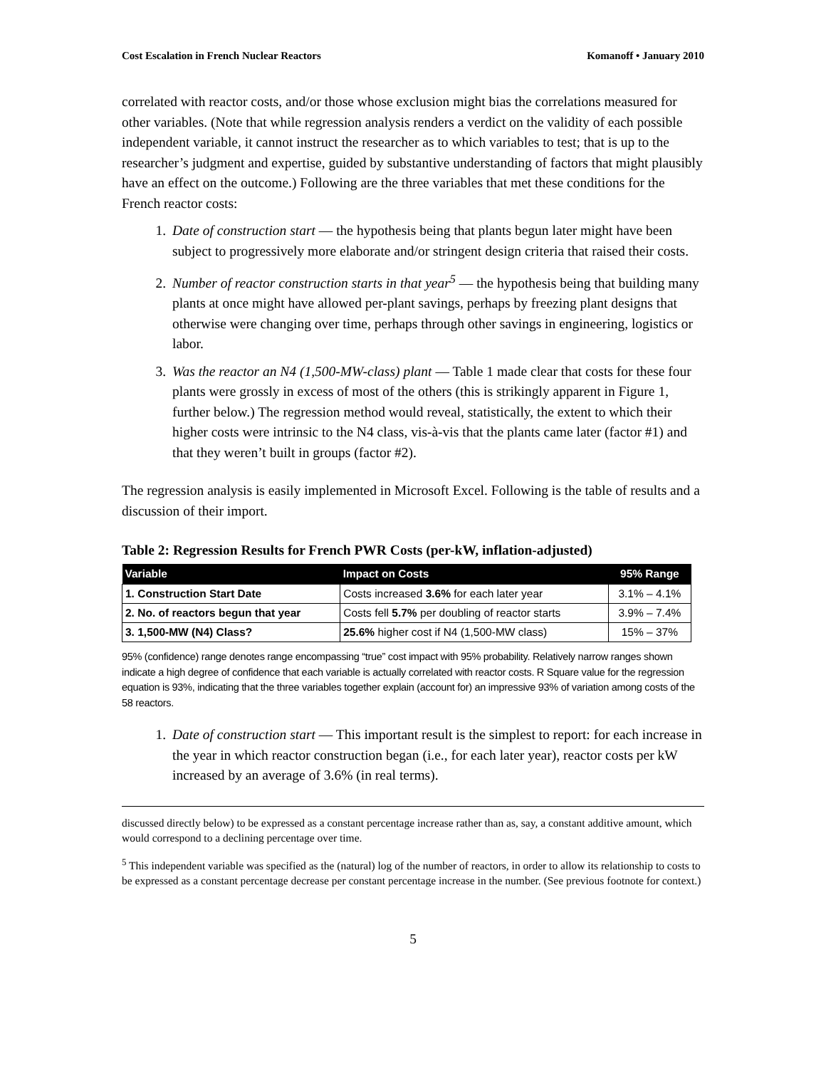Cost Escalation in French Nuclear Reactors Komanoff • January 2010
correlated with reactor costs, and/or those whose exclusion might bias the correlations measured for other variables. (Note that while regression analysis renders a verdict on the validity of each possible independent variable, it cannot instruct the researcher as to which variables to test; that is up to the researcher’s judgment and expertise, guided by substantive understanding of factors that might plausibly have an effect on the outcome.) Following are the three variables that met these conditions for the French reactor costs:
1. Date of construction start — the hypothesis being that plants begun later might have been subject to progressively more elaborate and/or stringent design criteria that raised their costs.
2. Number of reactor construction starts in that year<sup>5</sup> — the hypothesis being that building many plants at once might have allowed per-plant savings, perhaps by freezing plant designs that otherwise were changing over time, perhaps through other savings in engineering, logistics or labor.
3. Was the reactor an N4 (1,500-MW-class) plant — Table 1 made clear that costs for these four plants were grossly in excess of most of the others (this is strikingly apparent in Figure 1, further below.) The regression method would reveal, statistically, the extent to which their higher costs were intrinsic to the N4 class, vis-à-vis that the plants came later (factor #1) and that they weren’t built in groups (factor #2).
The regression analysis is easily implemented in Microsoft Excel. Following is the table of results and a discussion of their import.
Table 2: Regression Results for French PWR Costs (per-kW, inflation-adjusted)
| Variable | Impact on Costs | 95% Range |
| --- | --- | --- |
| 1. Construction Start Date | Costs increased 3.6% for each later year | 3.1% – 4.1% |
| 2. No. of reactors begun that year | Costs fell 5.7% per doubling of reactor starts | 3.9% – 7.4% |
| 3. 1,500-MW (N4) Class? | 25.6% higher cost if N4 (1,500-MW class) | 15% – 37% |
95% (confidence) range denotes range encompassing “true” cost impact with 95% probability. Relatively narrow ranges shown indicate a high degree of confidence that each variable is actually correlated with reactor costs. R Square value for the regression equation is 93%, indicating that the three variables together explain (account for) an impressive 93% of variation among costs of the 58 reactors.
1. Date of construction start — This important result is the simplest to report: for each increase in the year in which reactor construction began (i.e., for each later year), reactor costs per kW increased by an average of 3.6% (in real terms).
discussed directly below) to be expressed as a constant percentage increase rather than as, say, a constant additive amount, which would correspond to a declining percentage over time.
<sup>5</sup> This independent variable was specified as the (natural) log of the number of reactors, in order to allow its relationship to costs to be expressed as a constant percentage decrease per constant percentage increase in the number. (See previous footnote for context.)
5